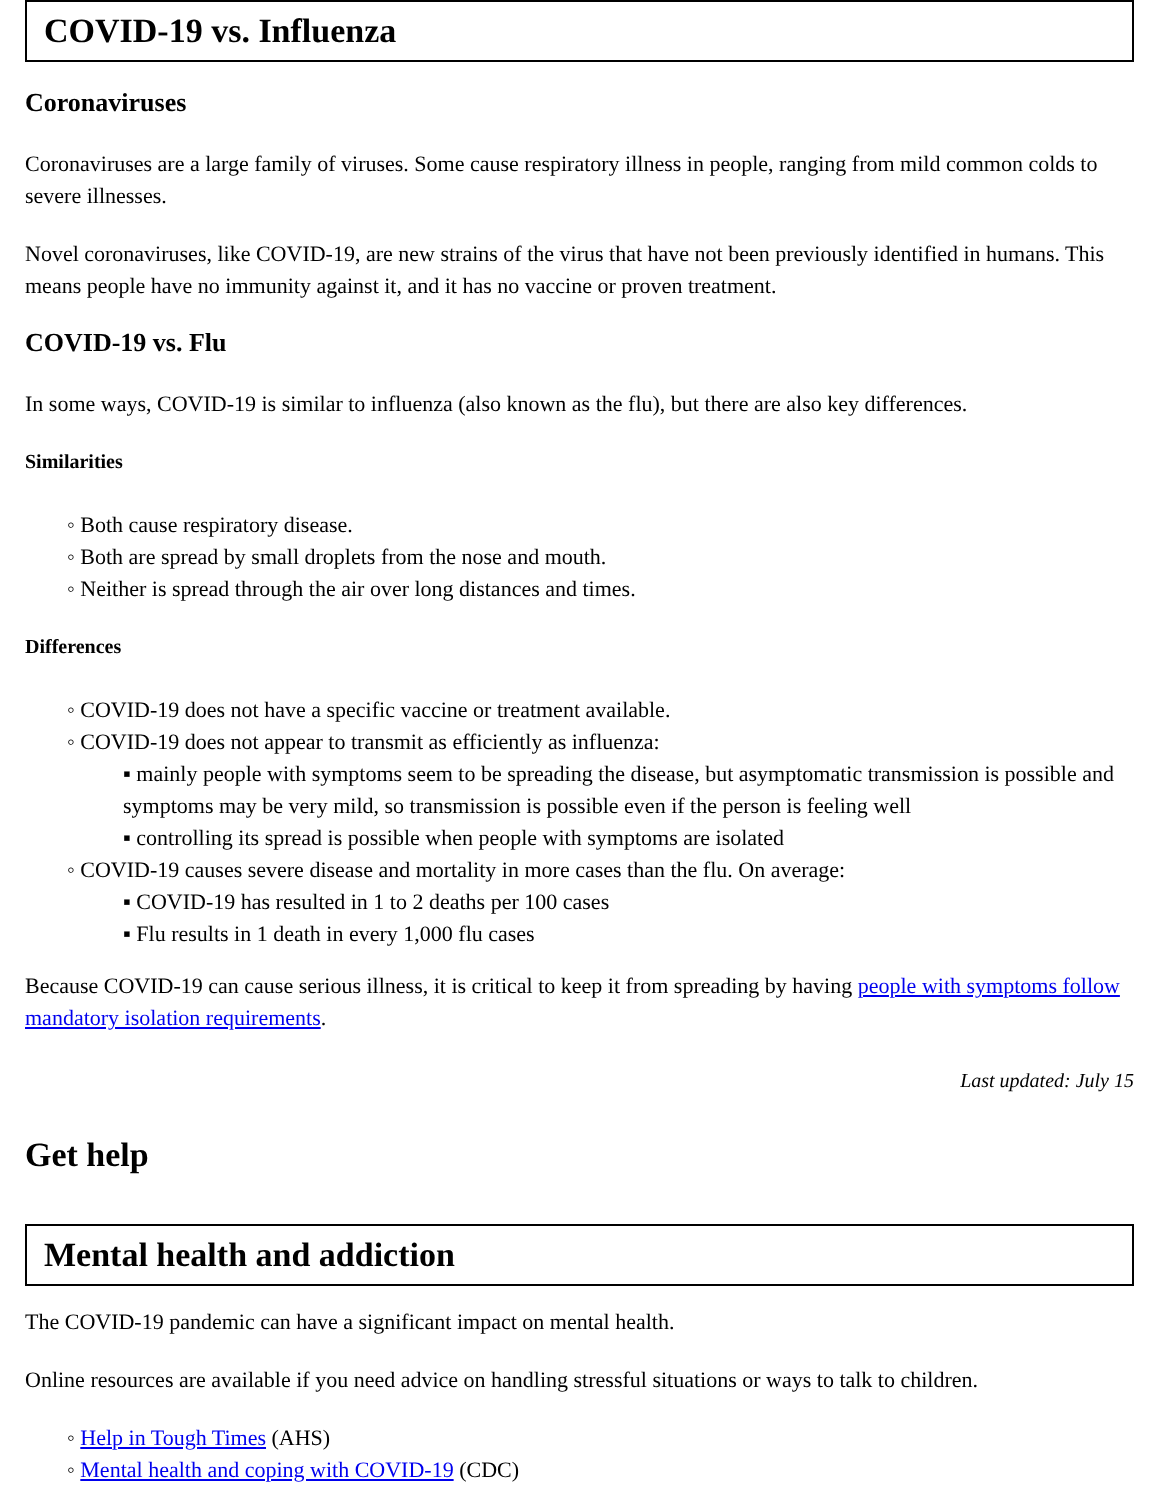COVID-19 vs. Influenza
Coronaviruses
Coronaviruses are a large family of viruses. Some cause respiratory illness in people, ranging from mild common colds to severe illnesses.
Novel coronaviruses, like COVID-19, are new strains of the virus that have not been previously identified in humans. This means people have no immunity against it, and it has no vaccine or proven treatment.
COVID-19 vs. Flu
In some ways, COVID-19 is similar to influenza (also known as the flu), but there are also key differences.
Similarities
◦ Both cause respiratory disease.
◦ Both are spread by small droplets from the nose and mouth.
◦ Neither is spread through the air over long distances and times.
Differences
◦ COVID-19 does not have a specific vaccine or treatment available.
◦ COVID-19 does not appear to transmit as efficiently as influenza:
▪ mainly people with symptoms seem to be spreading the disease, but asymptomatic transmission is possible and symptoms may be very mild, so transmission is possible even if the person is feeling well
▪ controlling its spread is possible when people with symptoms are isolated
◦ COVID-19 causes severe disease and mortality in more cases than the flu. On average:
▪ COVID-19 has resulted in 1 to 2 deaths per 100 cases
▪ Flu results in 1 death in every 1,000 flu cases
Because COVID-19 can cause serious illness, it is critical to keep it from spreading by having people with symptoms follow mandatory isolation requirements.
Last updated: July 15
Get help
Mental health and addiction
The COVID-19 pandemic can have a significant impact on mental health.
Online resources are available if you need advice on handling stressful situations or ways to talk to children.
◦ Help in Tough Times (AHS)
◦ Mental health and coping with COVID-19 (CDC)